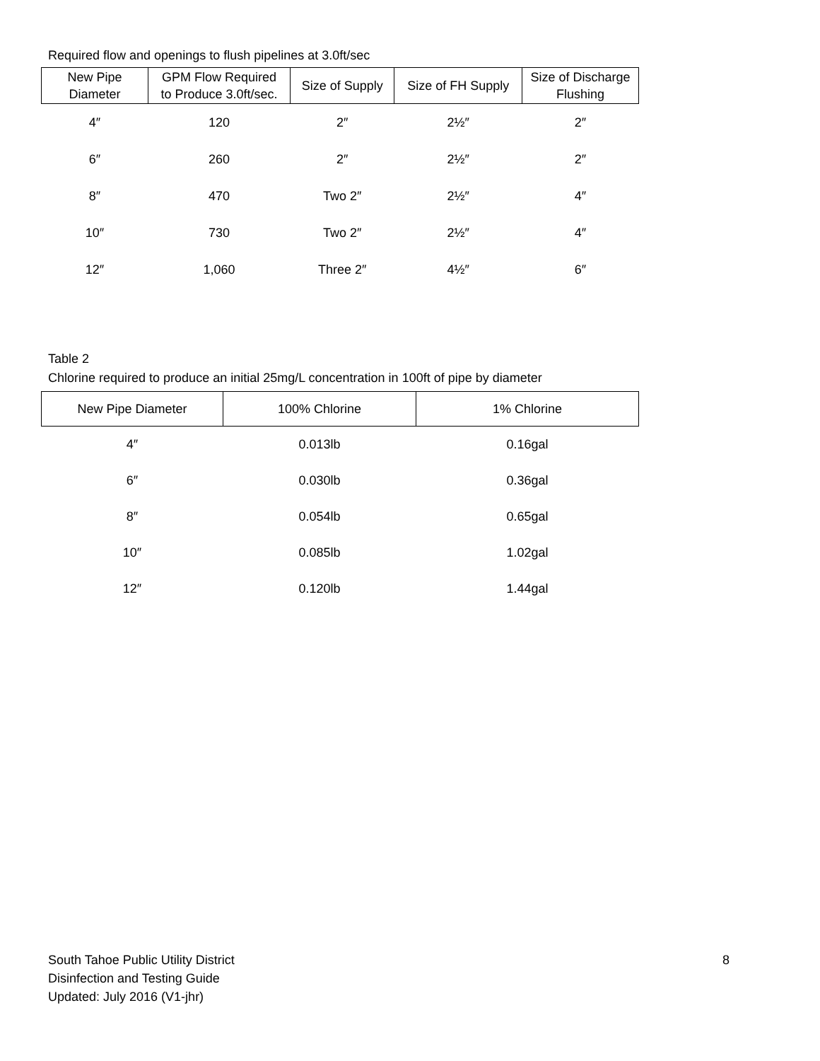Required flow and openings to flush pipelines at 3.0ft/sec
| New Pipe Diameter | GPM Flow Required to Produce 3.0ft/sec. | Size of Supply | Size of FH Supply | Size of Discharge Flushing |
| --- | --- | --- | --- | --- |
| 4″ | 120 | 2″ | 2½″ | 2″ |
| 6″ | 260 | 2″ | 2½″ | 2″ |
| 8″ | 470 | Two 2″ | 2½″ | 4″ |
| 10″ | 730 | Two 2″ | 2½″ | 4″ |
| 12″ | 1,060 | Three 2″ | 4½″ | 6″ |
Table 2
Chlorine required to produce an initial 25mg/L concentration in 100ft of pipe by diameter
| New Pipe Diameter | 100% Chlorine | 1% Chlorine |
| --- | --- | --- |
| 4″ | 0.013lb | 0.16gal |
| 6″ | 0.030lb | 0.36gal |
| 8″ | 0.054lb | 0.65gal |
| 10″ | 0.085lb | 1.02gal |
| 12″ | 0.120lb | 1.44gal |
South Tahoe Public Utility District
Disinfection and Testing Guide
Updated: July 2016 (V1-jhr)
8